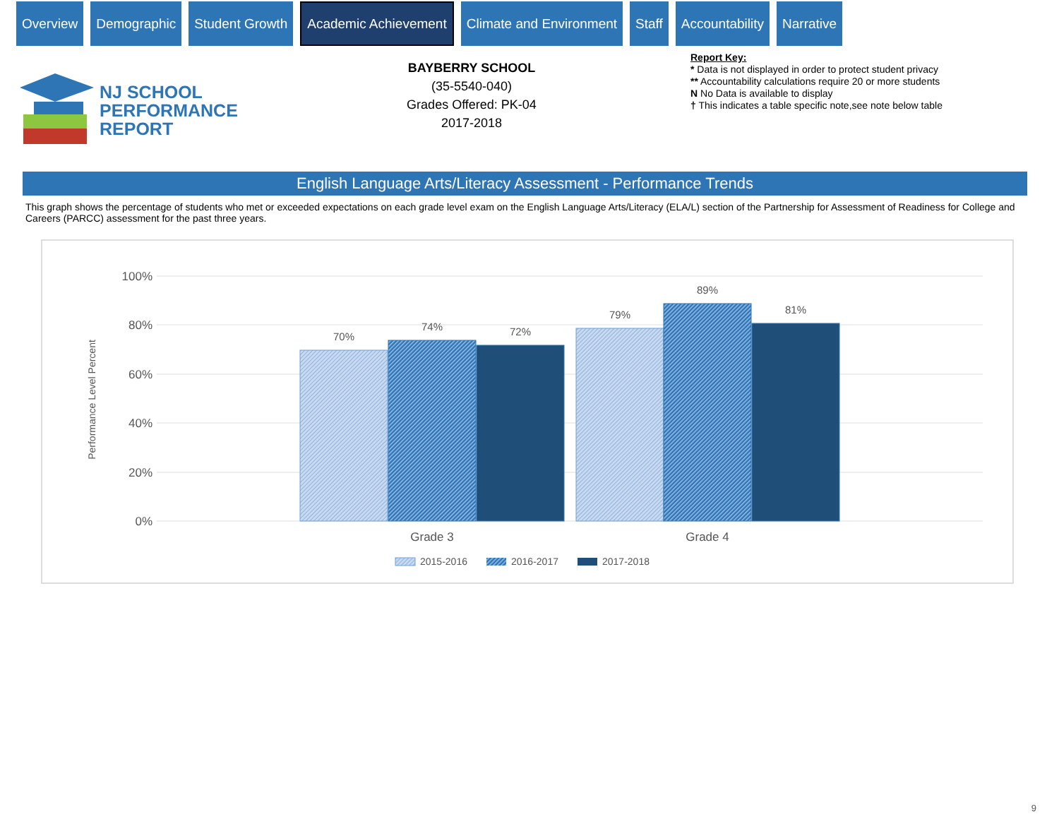Overview Demographic Student Growth
Academic Achievement
Climate and Environment Staff Accountability Narrative
NJ SCHOOL
PERFORMANCE
REPORT
BAYBERRY SCHOOL
(35-5540-040)
Grades Offered: PK-04
2017-2018
Report Key:
* Data is not displayed in order to protect student privacy
** Accountability calculations require 20 or more students
N No Data is available to display
† This indicates a table specific note,see note below table
English Language Arts/Literacy Assessment - Performance Trends
This graph shows the percentage of students who met or exceeded expectations on each grade level exam on the English Language Arts/Literacy (ELA/L) section of the Partnership for Assessment of Readiness for College and Careers (PARCC) assessment for the past three years.
100%
80%
60%
40%
20%
0%
Performance Level Percent
70%
74%
72%
79%
89%
81%
Grade 3
Grade 4
2015-2016
2016-2017
2017-2018
9